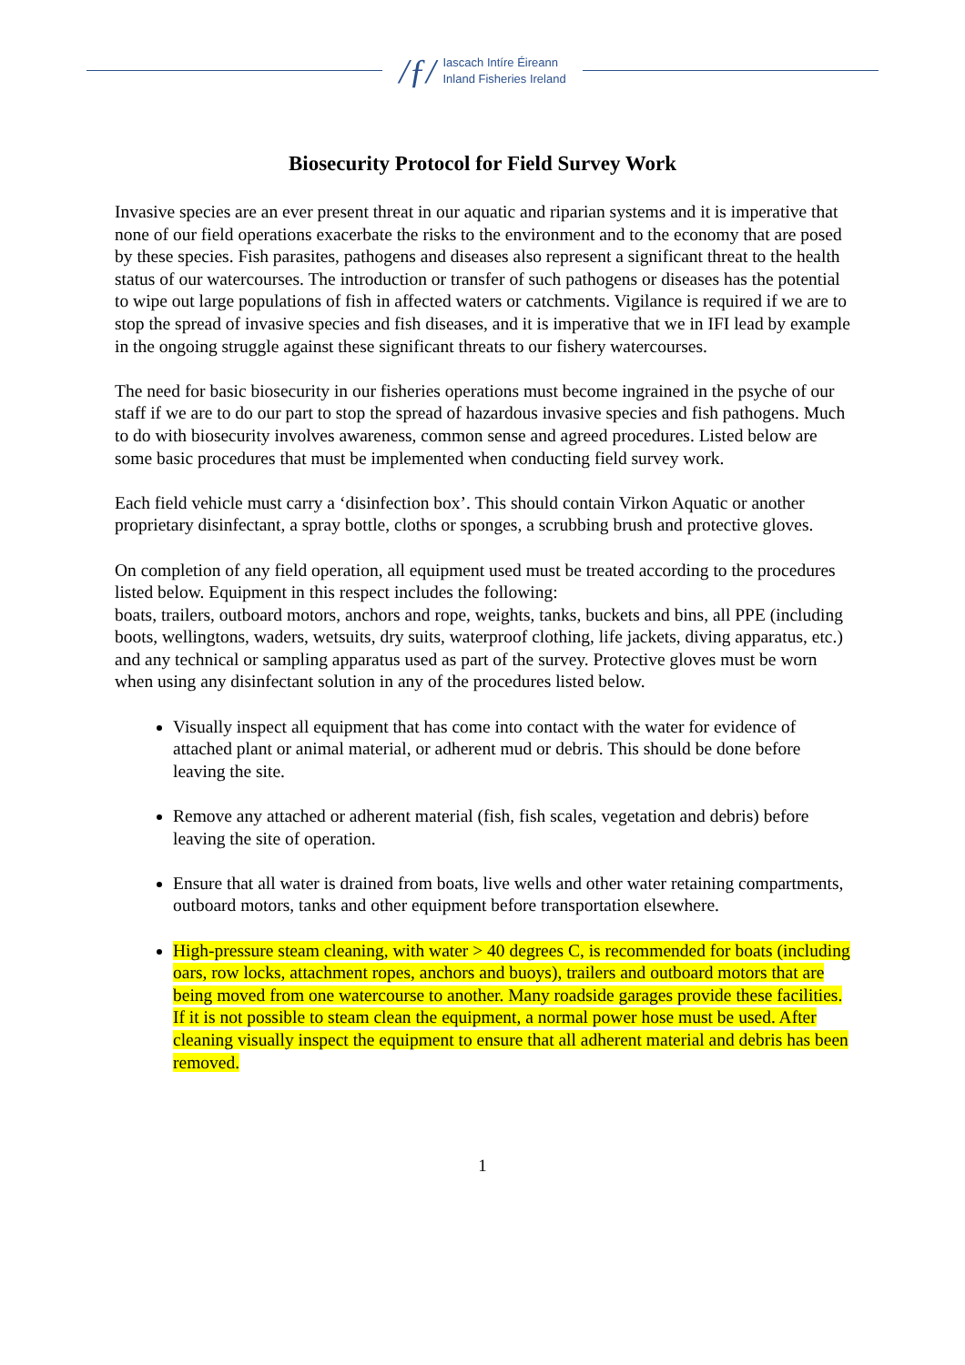/ƒ/
Iascach Intíre Éireann
Inland Fisheries Ireland
Biosecurity Protocol for Field Survey Work
Invasive species are an ever present threat in our aquatic and riparian systems and it is imperative that none of our field operations exacerbate the risks to the environment and to the economy that are posed by these species. Fish parasites, pathogens and diseases also represent a significant threat to the health status of our watercourses. The introduction or transfer of such pathogens or diseases has the potential to wipe out large populations of fish in affected waters or catchments. Vigilance is required if we are to stop the spread of invasive species and fish diseases, and it is imperative that we in IFI lead by example in the ongoing struggle against these significant threats to our fishery watercourses.
The need for basic biosecurity in our fisheries operations must become ingrained in the psyche of our staff if we are to do our part to stop the spread of hazardous invasive species and fish pathogens. Much to do with biosecurity involves awareness, common sense and agreed procedures. Listed below are some basic procedures that must be implemented when conducting field survey work.
Each field vehicle must carry a ‘disinfection box’. This should contain Virkon Aquatic or another proprietary disinfectant, a spray bottle, cloths or sponges, a scrubbing brush and protective gloves.
On completion of any field operation, all equipment used must be treated according to the procedures listed below. Equipment in this respect includes the following:
boats, trailers, outboard motors, anchors and rope, weights, tanks, buckets and bins, all PPE (including boots, wellingtons, waders, wetsuits, dry suits, waterproof clothing, life jackets, diving apparatus, etc.) and any technical or sampling apparatus used as part of the survey. Protective gloves must be worn when using any disinfectant solution in any of the procedures listed below.
Visually inspect all equipment that has come into contact with the water for evidence of attached plant or animal material, or adherent mud or debris. This should be done before leaving the site.
Remove any attached or adherent material (fish, fish scales, vegetation and debris) before leaving the site of operation.
Ensure that all water is drained from boats, live wells and other water retaining compartments, outboard motors, tanks and other equipment before transportation elsewhere.
High-pressure steam cleaning, with water > 40 degrees C, is recommended for boats (including oars, row locks, attachment ropes, anchors and buoys), trailers and outboard motors that are being moved from one watercourse to another. Many roadside garages provide these facilities. If it is not possible to steam clean the equipment, a normal power hose must be used. After cleaning visually inspect the equipment to ensure that all adherent material and debris has been removed.
1